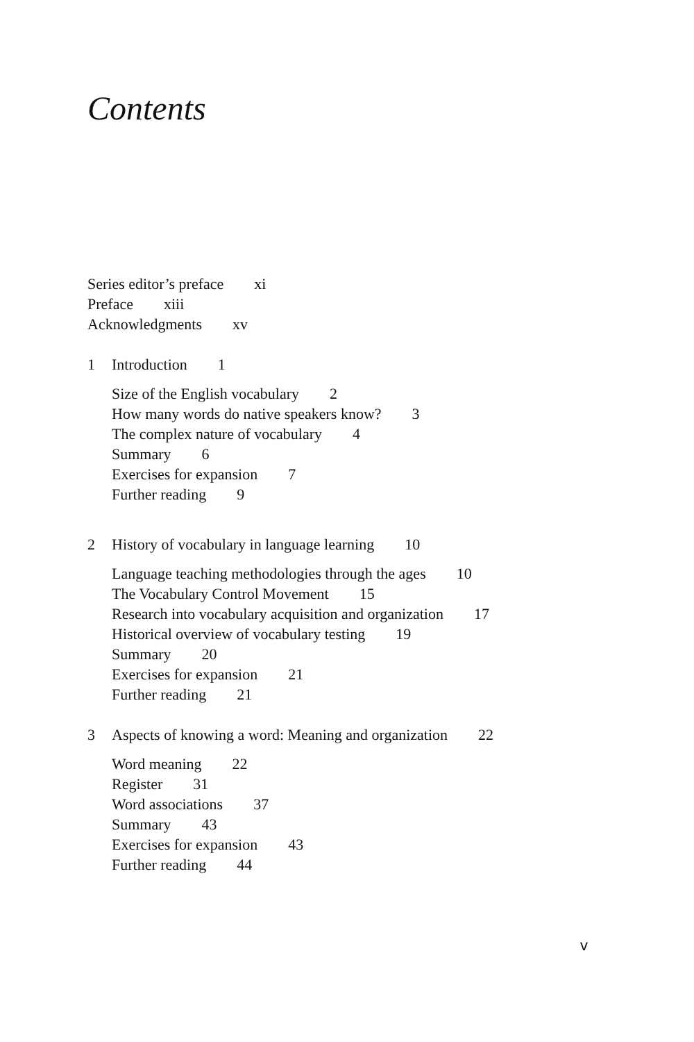Contents
Series editor’s preface xi
Preface xiii
Acknowledgments xv
1 Introduction 1
Size of the English vocabulary 2
How many words do native speakers know? 3
The complex nature of vocabulary 4
Summary 6
Exercises for expansion 7
Further reading 9
2 History of vocabulary in language learning 10
Language teaching methodologies through the ages 10
The Vocabulary Control Movement 15
Research into vocabulary acquisition and organization 17
Historical overview of vocabulary testing 19
Summary 20
Exercises for expansion 21
Further reading 21
3 Aspects of knowing a word: Meaning and organization 22
Word meaning 22
Register 31
Word associations 37
Summary 43
Exercises for expansion 43
Further reading 44
v